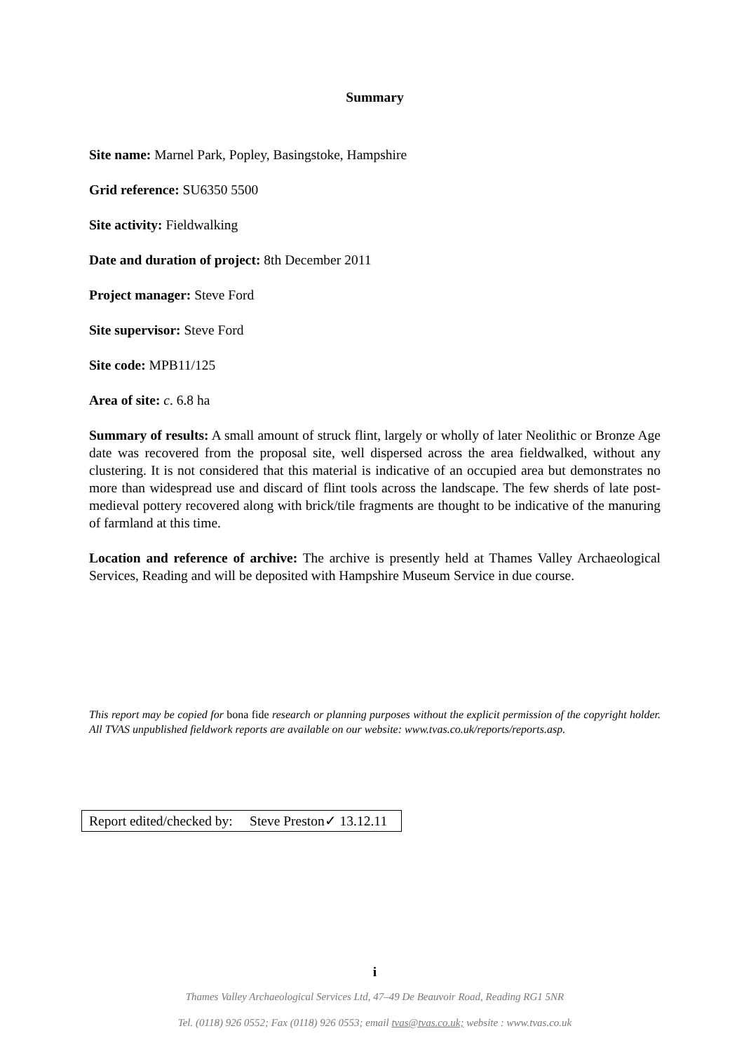Summary
Site name: Marnel Park, Popley, Basingstoke, Hampshire
Grid reference: SU6350 5500
Site activity: Fieldwalking
Date and duration of project: 8th December 2011
Project manager: Steve Ford
Site supervisor: Steve Ford
Site code: MPB11/125
Area of site: c. 6.8 ha
Summary of results: A small amount of struck flint, largely or wholly of later Neolithic or Bronze Age date was recovered from the proposal site, well dispersed across the area fieldwalked, without any clustering. It is not considered that this material is indicative of an occupied area but demonstrates no more than widespread use and discard of flint tools across the landscape. The few sherds of late post-medieval pottery recovered along with brick/tile fragments are thought to be indicative of the manuring of farmland at this time.
Location and reference of archive: The archive is presently held at Thames Valley Archaeological Services, Reading and will be deposited with Hampshire Museum Service in due course.
This report may be copied for bona fide research or planning purposes without the explicit permission of the copyright holder. All TVAS unpublished fieldwork reports are available on our website: www.tvas.co.uk/reports/reports.asp.
Report edited/checked by: Steve Preston✓ 13.12.11
i
Thames Valley Archaeological Services Ltd, 47–49 De Beauvoir Road, Reading RG1 5NR
Tel. (0118) 926 0552; Fax (0118) 926 0553; email tvas@tvas.co.uk; website : www.tvas.co.uk